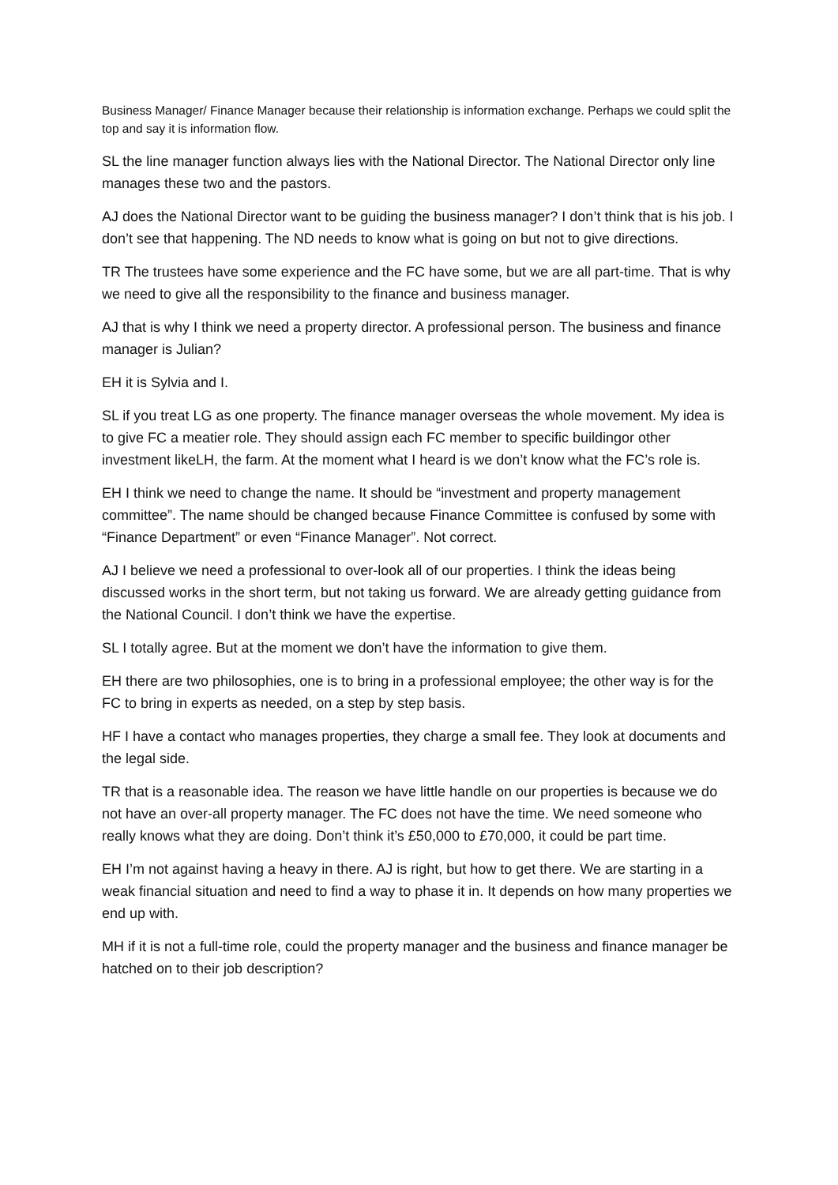Business Manager/ Finance Manager because their relationship is information exchange. Perhaps we could split the top and say it is information flow.
SL the line manager function always lies with the National Director. The National Director only line manages these two and the pastors.
AJ does the National Director want to be guiding the business manager? I don’t think that is his job. I don’t see that happening. The ND needs to know what is going on but not to give directions.
TR The trustees have some experience and the FC have some, but we are all part-time. That is why we need to give all the responsibility to the finance and business manager.
AJ that is why I think we need a property director. A professional person. The business and finance manager is Julian?
EH it is Sylvia and I.
SL if you treat LG as one property. The finance manager overseas the whole movement. My idea is to give FC a meatier role. They should assign each FC member to specific buildingor other investment likeLH, the farm. At the moment what I heard is we don’t know what the FC’s role is.
EH I think we need to change the name. It should be “investment and property management committee”. The name should be changed because Finance Committee is confused by some with “Finance Department” or even “Finance Manager”. Not correct.
AJ I believe we need a professional to over-look all of our properties. I think the ideas being discussed works in the short term, but not taking us forward. We are already getting guidance from the National Council. I don’t think we have the expertise.
SL I totally agree. But at the moment we don’t have the information to give them.
EH there are two philosophies, one is to bring in a professional employee; the other way is for the FC to bring in experts as needed, on a step by step basis.
HF I have a contact who manages properties, they charge a small fee. They look at documents and the legal side.
TR that is a reasonable idea. The reason we have little handle on our properties is because we do not have an over-all property manager. The FC does not have the time. We need someone who really knows what they are doing. Don’t think it’s £50,000 to £70,000, it could be part time.
EH I’m not against having a heavy in there. AJ is right, but how to get there. We are starting in a weak financial situation and need to find a way to phase it in. It depends on how many properties we end up with.
MH if it is not a full-time role, could the property manager and the business and finance manager be hatched on to their job description?